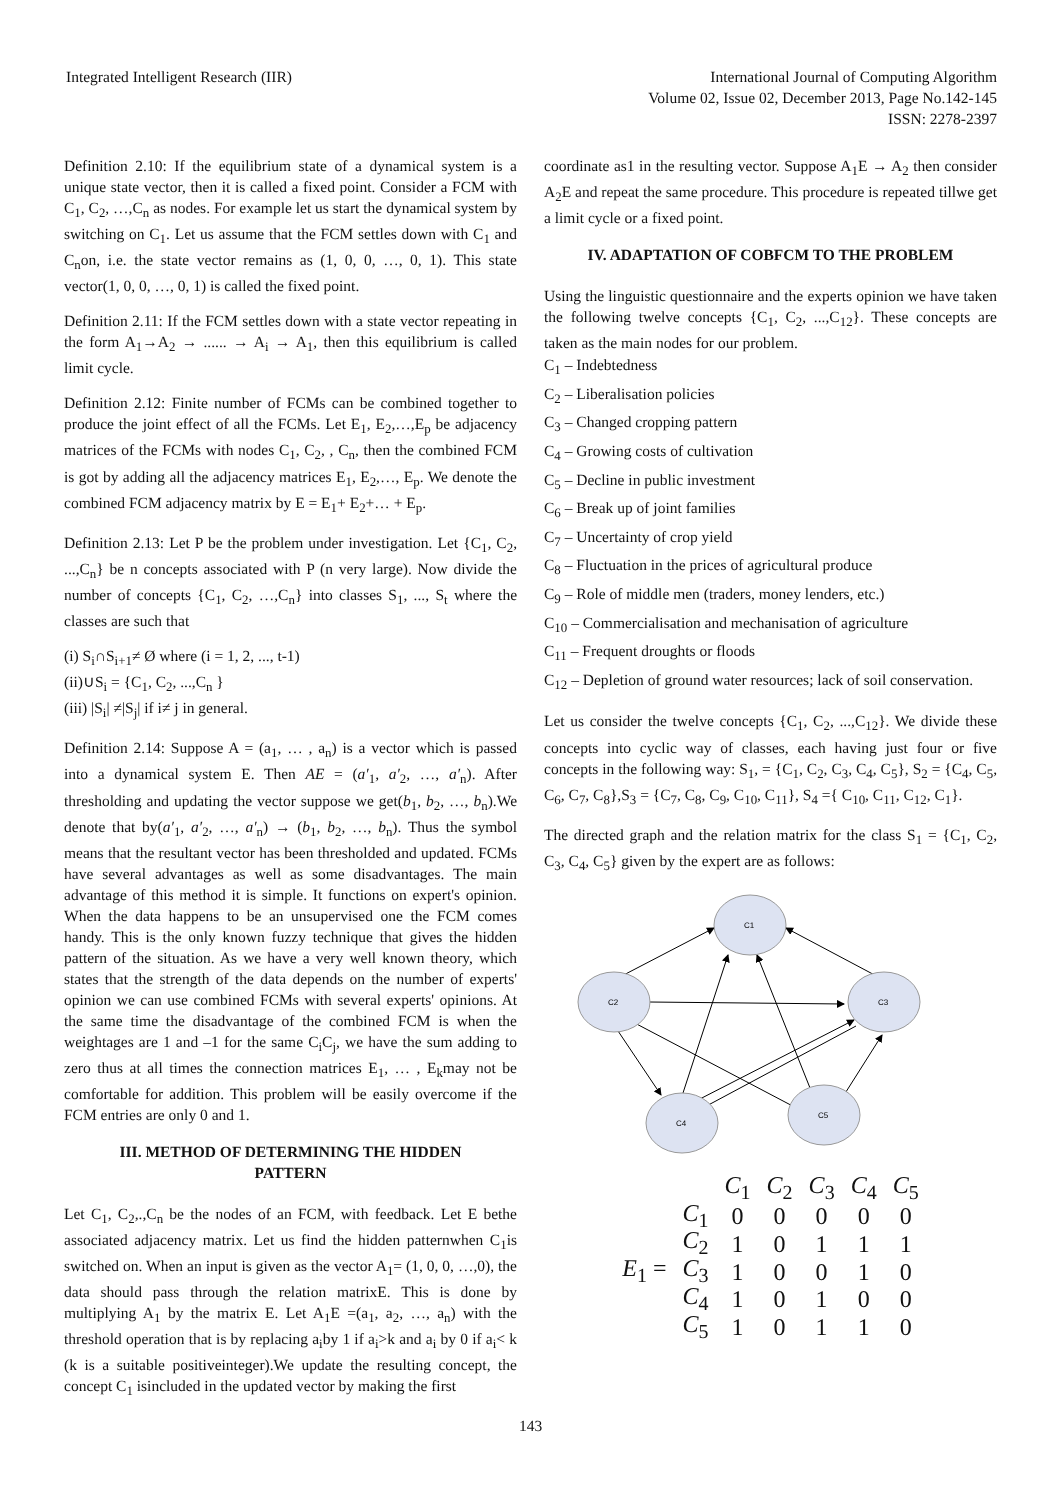Integrated Intelligent Research (IIR)
International Journal of Computing Algorithm
Volume 02, Issue 02, December 2013, Page No.142-145
ISSN: 2278-2397
Definition 2.10: If the equilibrium state of a dynamical system is a unique state vector, then it is called a fixed point. Consider a FCM with C<sub>1</sub>, C<sub>2</sub>, …,C<sub>n</sub> as nodes. For example let us start the dynamical system by switching on C<sub>1</sub>. Let us assume that the FCM settles down with C<sub>1</sub> and C<sub>n</sub>on, i.e. the state vector remains as (1, 0, 0, …, 0, 1). This state vector(1, 0, 0, …, 0, 1) is called the fixed point.
Definition 2.11: If the FCM settles down with a state vector repeating in the form A<sub>1</sub>→A<sub>2</sub> → ...... → A<sub>i</sub> → A<sub>1</sub>, then this equilibrium is called limit cycle.
Definition 2.12: Finite number of FCMs can be combined together to produce the joint effect of all the FCMs. Let E<sub>1</sub>, E<sub>2</sub>,…,E<sub>p</sub> be adjacency matrices of the FCMs with nodes C<sub>1</sub>, C<sub>2</sub>, , C<sub>n</sub>, then the combined FCM is got by adding all the adjacency matrices E<sub>1</sub>, E<sub>2</sub>,…, E<sub>p</sub>. We denote the combined FCM adjacency matrix by E = E<sub>1</sub>+ E<sub>2</sub>+… + E<sub>p</sub>.
Definition 2.13: Let P be the problem under investigation. Let {C<sub>1</sub>, C<sub>2</sub>, ...,C<sub>n</sub>} be n concepts associated with P (n very large). Now divide the number of concepts {C<sub>1</sub>, C<sub>2</sub>, …,C<sub>n</sub>} into classes S<sub>1</sub>, ..., S<sub>t</sub> where the classes are such that
(i) S<sub>i</sub>∩S<sub>i+1</sub>≠ Ø where (i = 1, 2, ..., t-1)
(ii)∪S<sub>i</sub> = {C<sub>1</sub>, C<sub>2</sub>, ...,C<sub>n</sub> }
(iii) |S<sub>i</sub>| ≠|S<sub>j</sub>| if i≠ j in general.
Definition 2.14: Suppose A = (a<sub>1</sub>, … , a<sub>n</sub>) is a vector which is passed into a dynamical system E. Then AE = (a′<sub>1</sub>, a′<sub>2</sub>, …, a′<sub>n</sub>). After thresholding and updating the vector suppose we get(b<sub>1</sub>, b<sub>2</sub>, …, b<sub>n</sub>).We denote that by(a′<sub>1</sub>, a′<sub>2</sub>, …, a′<sub>n</sub>) → (b<sub>1</sub>, b<sub>2</sub>, …, b<sub>n</sub>). Thus the symbol means that the resultant vector has been thresholded and updated. FCMs have several advantages as well as some disadvantages. The main advantage of this method it is simple. It functions on expert's opinion. When the data happens to be an unsupervised one the FCM comes handy. This is the only known fuzzy technique that gives the hidden pattern of the situation. As we have a very well known theory, which states that the strength of the data depends on the number of experts' opinion we can use combined FCMs with several experts' opinions. At the same time the disadvantage of the combined FCM is when the weightages are 1 and –1 for the same C<sub>i</sub>C<sub>j</sub>, we have the sum adding to zero thus at all times the connection matrices E<sub>1</sub>, … , E<sub>k</sub>may not be comfortable for addition. This problem will be easily overcome if the FCM entries are only 0 and 1.
III. METHOD OF DETERMINING THE HIDDEN PATTERN
Let C<sub>1</sub>, C<sub>2</sub>,.,C<sub>n</sub> be the nodes of an FCM, with feedback. Let E bethe associated adjacency matrix. Let us find the hidden patternwhen C<sub>1</sub>is switched on. When an input is given as the vector A<sub>1</sub>= (1, 0, 0, …,0), the data should pass through the relation matrixE. This is done by multiplying A<sub>1</sub> by the matrix E. Let A<sub>1</sub>E =(a<sub>1</sub>, a<sub>2</sub>, …, a<sub>n</sub>) with the threshold operation that is by replacing a<sub>i</sub>by 1 if a<sub>i</sub>>k and a<sub>i</sub> by 0 if a<sub>i</sub>< k (k is a suitable positiveinteger).We update the resulting concept, the concept C<sub>1</sub> isincluded in the updated vector by making the first
coordinate as1 in the resulting vector. Suppose A<sub>1</sub>E → A<sub>2</sub> then consider A<sub>2</sub>E and repeat the same procedure. This procedure is repeated tillwe get a limit cycle or a fixed point.
IV. ADAPTATION OF COBFCM TO THE PROBLEM
Using the linguistic questionnaire and the experts opinion we have taken the following twelve concepts {C<sub>1</sub>, C<sub>2</sub>, ...,C<sub>12</sub>}. These concepts are taken as the main nodes for our problem.
C<sub>1</sub> – Indebtedness
C<sub>2</sub> – Liberalisation policies
C<sub>3</sub> – Changed cropping pattern
C<sub>4</sub> – Growing costs of cultivation
C<sub>5</sub> – Decline in public investment
C<sub>6</sub> – Break up of joint families
C<sub>7</sub> – Uncertainty of crop yield
C<sub>8</sub> – Fluctuation in the prices of agricultural produce
C<sub>9</sub> – Role of middle men (traders, money lenders, etc.)
C<sub>10</sub> – Commercialisation and mechanisation of agriculture
C<sub>11</sub> – Frequent droughts or floods
C<sub>12</sub> – Depletion of ground water resources; lack of soil conservation.
Let us consider the twelve concepts {C<sub>1</sub>, C<sub>2</sub>, ...,C<sub>12</sub>}. We divide these concepts into cyclic way of classes, each having just four or five concepts in the following way: S<sub>1</sub>, = {C<sub>1</sub>, C<sub>2</sub>, C<sub>3</sub>, C<sub>4</sub>, C<sub>5</sub>}, S<sub>2</sub> = {C<sub>4</sub>, C<sub>5</sub>, C<sub>6</sub>, C<sub>7</sub>, C<sub>8</sub>},S<sub>3</sub> = {C<sub>7</sub>, C<sub>8</sub>, C<sub>9</sub>, C<sub>10</sub>, C<sub>11</sub>}, S<sub>4</sub> ={ C<sub>10</sub>, C<sub>11</sub>, C<sub>12</sub>, C<sub>1</sub>}.
The directed graph and the relation matrix for the class S<sub>1</sub> = {C<sub>1</sub>, C<sub>2</sub>, C<sub>3</sub>, C<sub>4</sub>, C<sub>5</sub>} given by the expert are as follows:
C1
C2
C3
C4
C5
| | | C<sub>1</sub> | C<sub>2</sub> | C<sub>3</sub> | C<sub>4</sub> | C<sub>5</sub> |
| | C<sub>1</sub> | 0 | 0 | 0 | 0 | 0 |
| | C<sub>2</sub> | 1 | 0 | 1 | 1 | 1 |
| E<sub>1</sub> = | C<sub>3</sub> | 1 | 0 | 0 | 1 | 0 |
| | C<sub>4</sub> | 1 | 0 | 1 | 0 | 0 |
| | C<sub>5</sub> | 1 | 0 | 1 | 1 | 0 |
143